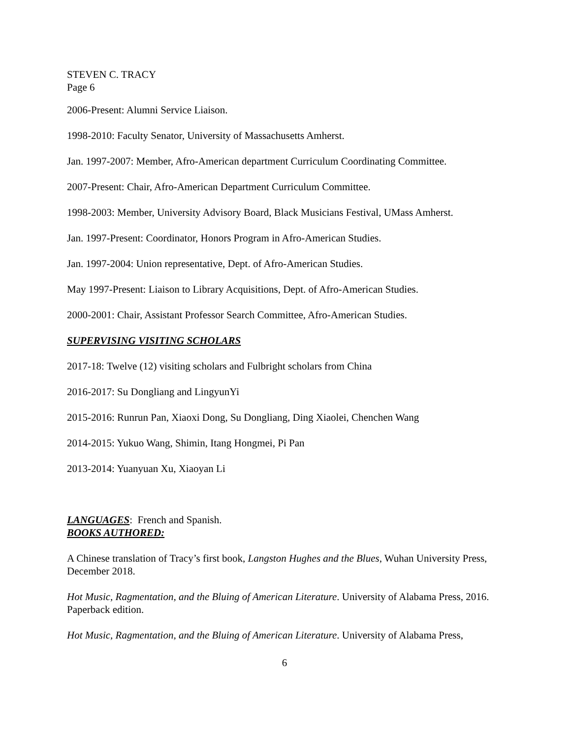STEVEN C. TRACY
Page 6
2006-Present: Alumni Service Liaison.
1998-2010: Faculty Senator, University of Massachusetts Amherst.
Jan. 1997-2007: Member, Afro-American department Curriculum Coordinating Committee.
2007-Present: Chair, Afro-American Department Curriculum Committee.
1998-2003: Member, University Advisory Board, Black Musicians Festival, UMass Amherst.
Jan. 1997-Present: Coordinator, Honors Program in Afro-American Studies.
Jan. 1997-2004: Union representative, Dept. of Afro-American Studies.
May 1997-Present: Liaison to Library Acquisitions, Dept. of Afro-American Studies.
2000-2001: Chair, Assistant Professor Search Committee, Afro-American Studies.
SUPERVISING VISITING SCHOLARS
2017-18: Twelve (12) visiting scholars and Fulbright scholars from China
2016-2017: Su Dongliang and LingyunYi
2015-2016: Runrun Pan, Xiaoxi Dong, Su Dongliang, Ding Xiaolei, Chenchen Wang
2014-2015: Yukuo Wang, Shimin, Itang Hongmei, Pi Pan
2013-2014: Yuanyuan Xu, Xiaoyan Li
LANGUAGES: French and Spanish.
BOOKS AUTHORED:
A Chinese translation of Tracy’s first book, Langston Hughes and the Blues, Wuhan University Press, December 2018.
Hot Music, Ragmentation, and the Bluing of American Literature. University of Alabama Press, 2016. Paperback edition.
Hot Music, Ragmentation, and the Bluing of American Literature. University of Alabama Press,
6